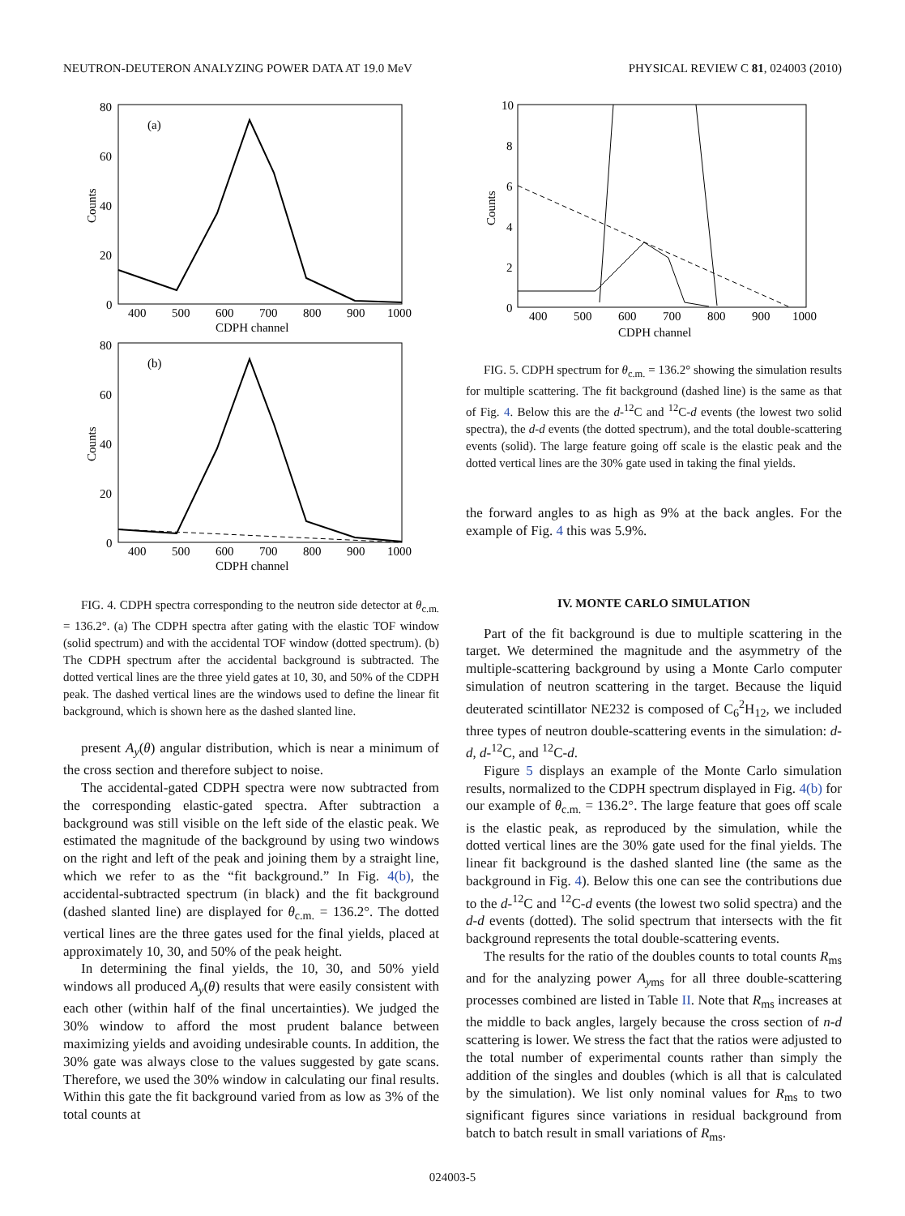NEUTRON-DEUTERON ANALYZING POWER DATA AT 19.0 MeV PHYSICAL REVIEW C 81, 024003 (2010)
(a)
80
60
40
20
0
400
500
600
700
800
900
1000
CDPH channel
Counts
(b)
80
60
40
20
0
400
500
600
700
800
900
1000
CDPH channel
Counts
FIG. 4. CDPH spectra corresponding to the neutron side detector at θ<sub>c.m.</sub> = 136.2°. (a) The CDPH spectra after gating with the elastic TOF window (solid spectrum) and with the accidental TOF window (dotted spectrum). (b) The CDPH spectrum after the accidental background is subtracted. The dotted vertical lines are the three yield gates at 10, 30, and 50% of the CDPH peak. The dashed vertical lines are the windows used to define the linear fit background, which is shown here as the dashed slanted line.
present A<sub>y</sub>(θ) angular distribution, which is near a minimum of the cross section and therefore subject to noise.
The accidental-gated CDPH spectra were now subtracted from the corresponding elastic-gated spectra. After subtraction a background was still visible on the left side of the elastic peak. We estimated the magnitude of the background by using two windows on the right and left of the peak and joining them by a straight line, which we refer to as the “fit background.” In Fig. 4(b), the accidental-subtracted spectrum (in black) and the fit background (dashed slanted line) are displayed for θ<sub>c.m.</sub> = 136.2°. The dotted vertical lines are the three gates used for the final yields, placed at approximately 10, 30, and 50% of the peak height.
In determining the final yields, the 10, 30, and 50% yield windows all produced A<sub>y</sub>(θ) results that were easily consistent with each other (within half of the final uncertainties). We judged the 30% window to afford the most prudent balance between maximizing yields and avoiding undesirable counts. In addition, the 30% gate was always close to the values suggested by gate scans. Therefore, we used the 30% window in calculating our final results. Within this gate the fit background varied from as low as 3% of the total counts at
10
8
6
4
2
0
400
500
600
700
800
900
1000
CDPH channel
Counts
FIG. 5. CDPH spectrum for θ<sub>c.m.</sub> = 136.2° showing the simulation results for multiple scattering. The fit background (dashed line) is the same as that of Fig. 4. Below this are the d-<sup>12</sup>C and <sup>12</sup>C-d events (the lowest two solid spectra), the d-d events (the dotted spectrum), and the total double-scattering events (solid). The large feature going off scale is the elastic peak and the dotted vertical lines are the 30% gate used in taking the final yields.
the forward angles to as high as 9% at the back angles. For the example of Fig. 4 this was 5.9%.
IV. MONTE CARLO SIMULATION
Part of the fit background is due to multiple scattering in the target. We determined the magnitude and the asymmetry of the multiple-scattering background by using a Monte Carlo computer simulation of neutron scattering in the target. Because the liquid deuterated scintillator NE232 is composed of C<sub>6</sub><sup>2</sup>H<sub>12</sub>, we included three types of neutron double-scattering events in the simulation: d-d, d-<sup>12</sup>C, and <sup>12</sup>C-d.
Figure 5 displays an example of the Monte Carlo simulation results, normalized to the CDPH spectrum displayed in Fig. 4(b) for our example of θ<sub>c.m.</sub> = 136.2°. The large feature that goes off scale is the elastic peak, as reproduced by the simulation, while the dotted vertical lines are the 30% gate used for the final yields. The linear fit background is the dashed slanted line (the same as the background in Fig. 4). Below this one can see the contributions due to the d-<sup>12</sup>C and <sup>12</sup>C-d events (the lowest two solid spectra) and the d-d events (dotted). The solid spectrum that intersects with the fit background represents the total double-scattering events.
The results for the ratio of the doubles counts to total counts R<sub>ms</sub> and for the analyzing power A<sub>y</sub><sub>ms</sub> for all three double-scattering processes combined are listed in Table II. Note that R<sub>ms</sub> increases at the middle to back angles, largely because the cross section of n-d scattering is lower. We stress the fact that the ratios were adjusted to the total number of experimental counts rather than simply the addition of the singles and doubles (which is all that is calculated by the simulation). We list only nominal values for R<sub>ms</sub> to two significant figures since variations in residual background from batch to batch result in small variations of R<sub>ms</sub>.
024003-5